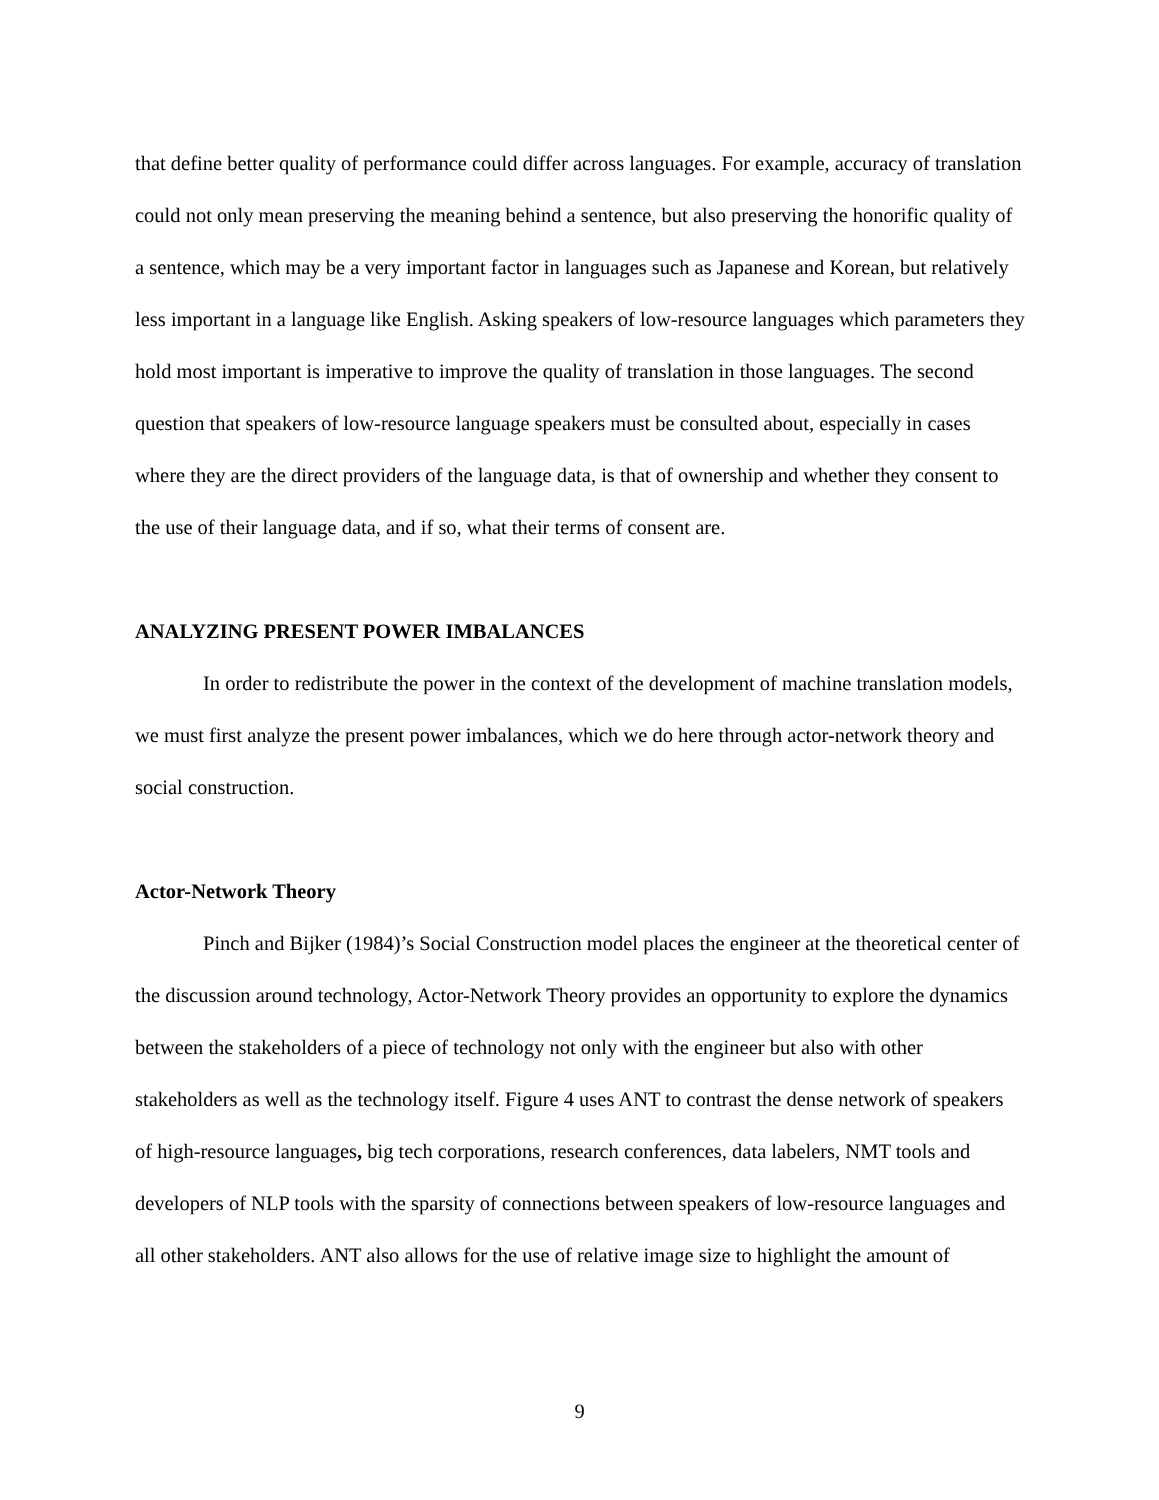that define better quality of performance could differ across languages. For example, accuracy of translation could not only mean preserving the meaning behind a sentence, but also preserving the honorific quality of a sentence, which may be a very important factor in languages such as Japanese and Korean, but relatively less important in a language like English. Asking speakers of low-resource languages which parameters they hold most important is imperative to improve the quality of translation in those languages. The second question that speakers of low-resource language speakers must be consulted about, especially in cases where they are the direct providers of the language data, is that of ownership and whether they consent to the use of their language data, and if so, what their terms of consent are.
ANALYZING PRESENT POWER IMBALANCES
In order to redistribute the power in the context of the development of machine translation models, we must first analyze the present power imbalances, which we do here through actor-network theory and social construction.
Actor-Network Theory
Pinch and Bijker (1984)’s Social Construction model places the engineer at the theoretical center of the discussion around technology, Actor-Network Theory provides an opportunity to explore the dynamics between the stakeholders of a piece of technology not only with the engineer but also with other stakeholders as well as the technology itself. Figure 4 uses ANT to contrast the dense network of speakers of high-resource languages, big tech corporations, research conferences, data labelers, NMT tools and developers of NLP tools with the sparsity of connections between speakers of low-resource languages and all other stakeholders. ANT also allows for the use of relative image size to highlight the amount of
9